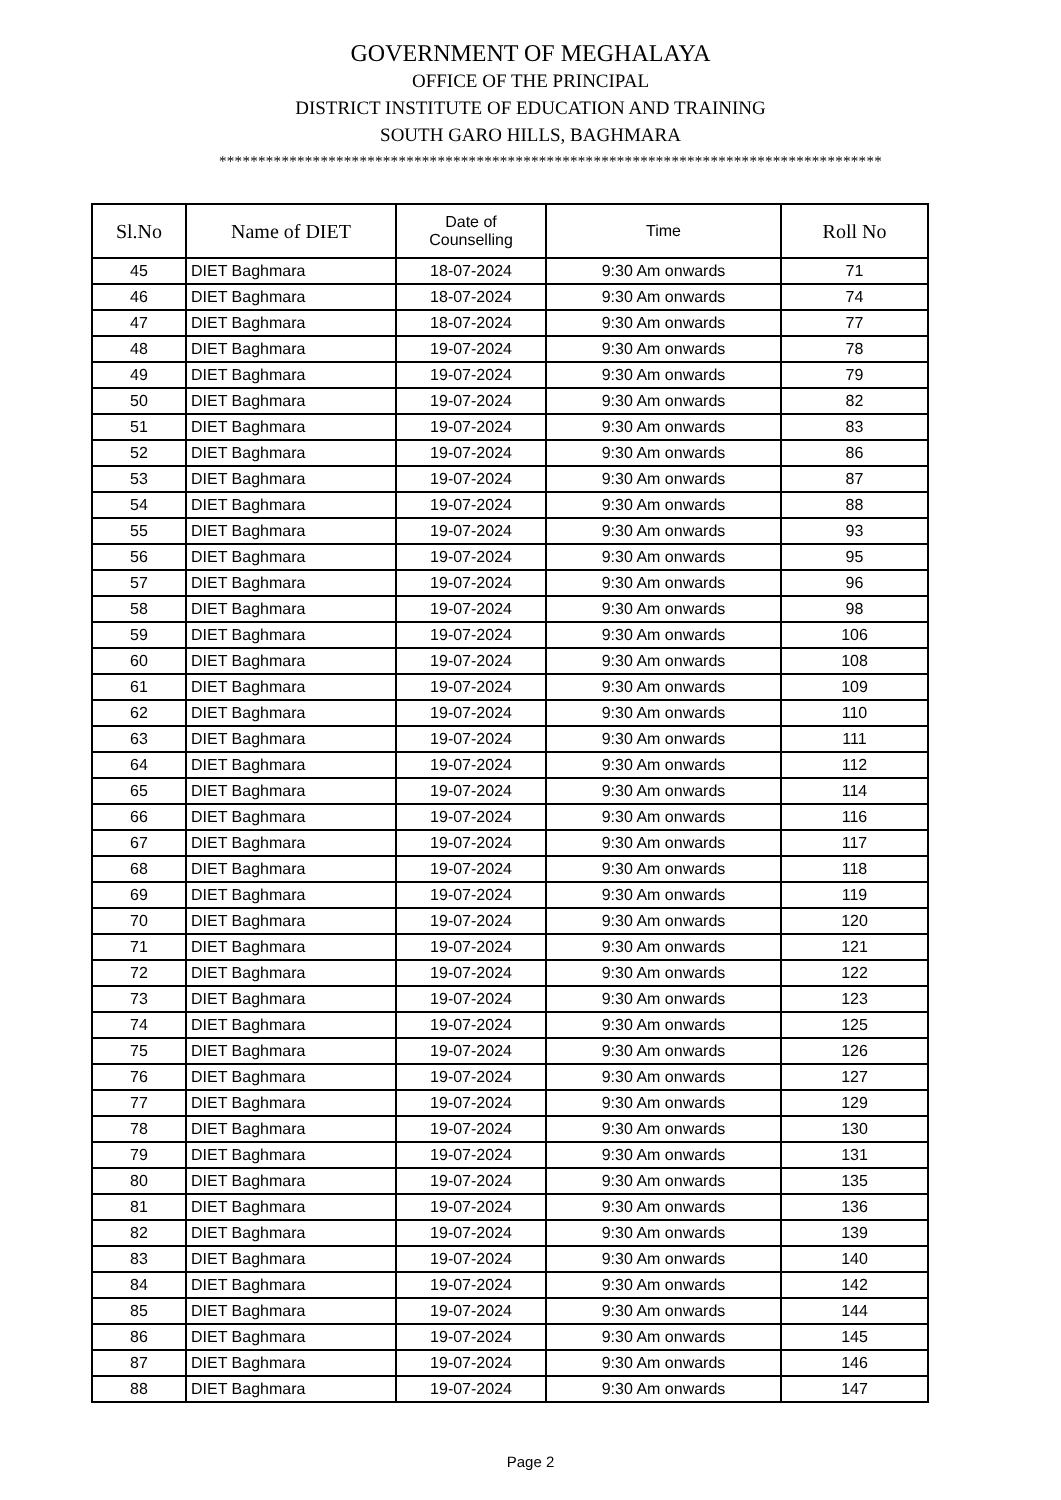GOVERNMENT OF MEGHALAYA
OFFICE OF THE PRINCIPAL
DISTRICT INSTITUTE OF EDUCATION AND TRAINING
SOUTH GARO HILLS, BAGHMARA
*************************************************************************************
| Sl.No | Name of DIET | Date of Counselling | Time | Roll No |
| --- | --- | --- | --- | --- |
| 45 | DIET Baghmara | 18-07-2024 | 9:30 Am onwards | 71 |
| 46 | DIET Baghmara | 18-07-2024 | 9:30 Am onwards | 74 |
| 47 | DIET Baghmara | 18-07-2024 | 9:30 Am onwards | 77 |
| 48 | DIET Baghmara | 19-07-2024 | 9:30 Am onwards | 78 |
| 49 | DIET Baghmara | 19-07-2024 | 9:30 Am onwards | 79 |
| 50 | DIET Baghmara | 19-07-2024 | 9:30 Am onwards | 82 |
| 51 | DIET Baghmara | 19-07-2024 | 9:30 Am onwards | 83 |
| 52 | DIET Baghmara | 19-07-2024 | 9:30 Am onwards | 86 |
| 53 | DIET Baghmara | 19-07-2024 | 9:30 Am onwards | 87 |
| 54 | DIET Baghmara | 19-07-2024 | 9:30 Am onwards | 88 |
| 55 | DIET Baghmara | 19-07-2024 | 9:30 Am onwards | 93 |
| 56 | DIET Baghmara | 19-07-2024 | 9:30 Am onwards | 95 |
| 57 | DIET Baghmara | 19-07-2024 | 9:30 Am onwards | 96 |
| 58 | DIET Baghmara | 19-07-2024 | 9:30 Am onwards | 98 |
| 59 | DIET Baghmara | 19-07-2024 | 9:30 Am onwards | 106 |
| 60 | DIET Baghmara | 19-07-2024 | 9:30 Am onwards | 108 |
| 61 | DIET Baghmara | 19-07-2024 | 9:30 Am onwards | 109 |
| 62 | DIET Baghmara | 19-07-2024 | 9:30 Am onwards | 110 |
| 63 | DIET Baghmara | 19-07-2024 | 9:30 Am onwards | 111 |
| 64 | DIET Baghmara | 19-07-2024 | 9:30 Am onwards | 112 |
| 65 | DIET Baghmara | 19-07-2024 | 9:30 Am onwards | 114 |
| 66 | DIET Baghmara | 19-07-2024 | 9:30 Am onwards | 116 |
| 67 | DIET Baghmara | 19-07-2024 | 9:30 Am onwards | 117 |
| 68 | DIET Baghmara | 19-07-2024 | 9:30 Am onwards | 118 |
| 69 | DIET Baghmara | 19-07-2024 | 9:30 Am onwards | 119 |
| 70 | DIET Baghmara | 19-07-2024 | 9:30 Am onwards | 120 |
| 71 | DIET Baghmara | 19-07-2024 | 9:30 Am onwards | 121 |
| 72 | DIET Baghmara | 19-07-2024 | 9:30 Am onwards | 122 |
| 73 | DIET Baghmara | 19-07-2024 | 9:30 Am onwards | 123 |
| 74 | DIET Baghmara | 19-07-2024 | 9:30 Am onwards | 125 |
| 75 | DIET Baghmara | 19-07-2024 | 9:30 Am onwards | 126 |
| 76 | DIET Baghmara | 19-07-2024 | 9:30 Am onwards | 127 |
| 77 | DIET Baghmara | 19-07-2024 | 9:30 Am onwards | 129 |
| 78 | DIET Baghmara | 19-07-2024 | 9:30 Am onwards | 130 |
| 79 | DIET Baghmara | 19-07-2024 | 9:30 Am onwards | 131 |
| 80 | DIET Baghmara | 19-07-2024 | 9:30 Am onwards | 135 |
| 81 | DIET Baghmara | 19-07-2024 | 9:30 Am onwards | 136 |
| 82 | DIET Baghmara | 19-07-2024 | 9:30 Am onwards | 139 |
| 83 | DIET Baghmara | 19-07-2024 | 9:30 Am onwards | 140 |
| 84 | DIET Baghmara | 19-07-2024 | 9:30 Am onwards | 142 |
| 85 | DIET Baghmara | 19-07-2024 | 9:30 Am onwards | 144 |
| 86 | DIET Baghmara | 19-07-2024 | 9:30 Am onwards | 145 |
| 87 | DIET Baghmara | 19-07-2024 | 9:30 Am onwards | 146 |
| 88 | DIET Baghmara | 19-07-2024 | 9:30 Am onwards | 147 |
Page 2